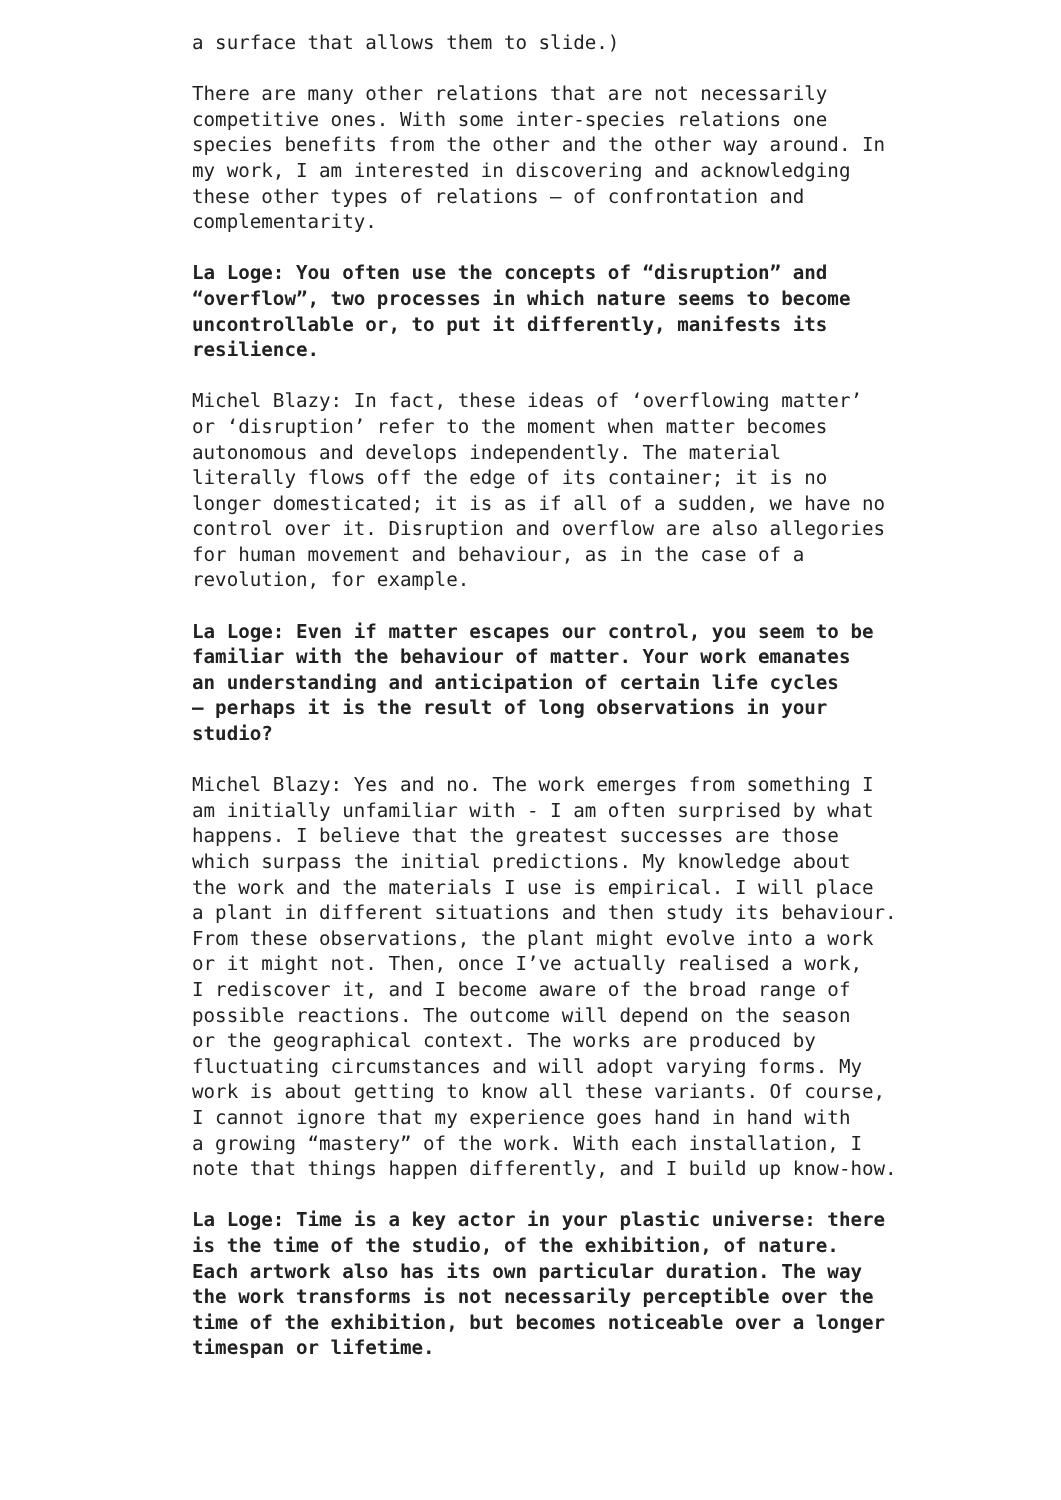a surface that allows them to slide.)
There are many other relations that are not necessarily competitive ones. With some inter-species relations one species benefits from the other and the other way around. In my work, I am interested in discovering and acknowledging these other types of relations – of confrontation and complementarity.
La Loge: You often use the concepts of “disruption” and “overflow”, two processes in which nature seems to become uncontrollable or, to put it differently, manifests its resilience.
Michel Blazy: In fact, these ideas of ‘overflowing matter’ or ‘disruption’ refer to the moment when matter becomes autonomous and develops independently. The material literally flows off the edge of its container; it is no longer domesticated; it is as if all of a sudden, we have no control over it. Disruption and overflow are also allegories for human movement and behaviour, as in the case of a revolution, for example.
La Loge: Even if matter escapes our control, you seem to be familiar with the behaviour of matter. Your work emanates an understanding and anticipation of certain life cycles – perhaps it is the result of long observations in your studio?
Michel Blazy: Yes and no. The work emerges from something I am initially unfamiliar with - I am often surprised by what happens. I believe that the greatest successes are those which surpass the initial predictions. My knowledge about the work and the materials I use is empirical. I will place a plant in different situations and then study its behaviour. From these observations, the plant might evolve into a work or it might not. Then, once I’ve actually realised a work, I rediscover it, and I become aware of the broad range of possible reactions. The outcome will depend on the season or the geographical context. The works are produced by fluctuating circumstances and will adopt varying forms. My work is about getting to know all these variants. Of course, I cannot ignore that my experience goes hand in hand with a growing “mastery” of the work. With each installation, I note that things happen differently, and I build up know-how.
La Loge: Time is a key actor in your plastic universe: there is the time of the studio, of the exhibition, of nature. Each artwork also has its own particular duration. The way the work transforms is not necessarily perceptible over the time of the exhibition, but becomes noticeable over a longer timespan or lifetime.